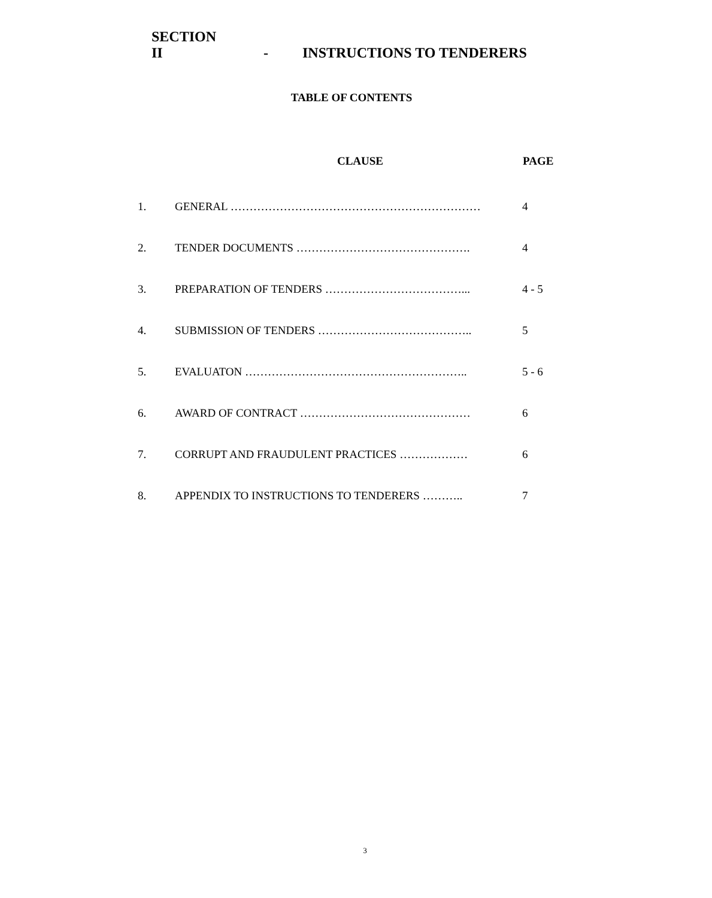SECTION II - INSTRUCTIONS TO TENDERERS
TABLE OF CONTENTS
| | CLAUSE | PAGE |
| --- | --- | --- |
| 1. | GENERAL ………………………………………………………… | 4 |
| 2. | TENDER DOCUMENTS ………………………………………. | 4 |
| 3. | PREPARATION OF TENDERS ………………………………... | 4 - 5 |
| 4. | SUBMISSION OF TENDERS ………………………………….. | 5 |
| 5. | EVALUATON ………………………………………………….. | 5 - 6 |
| 6. | AWARD OF CONTRACT ……………………………………… | 6 |
| 7. | CORRUPT AND FRAUDULENT PRACTICES ……………… | 6 |
| 8. | APPENDIX TO INSTRUCTIONS TO TENDERERS ……….. | 7 |
3